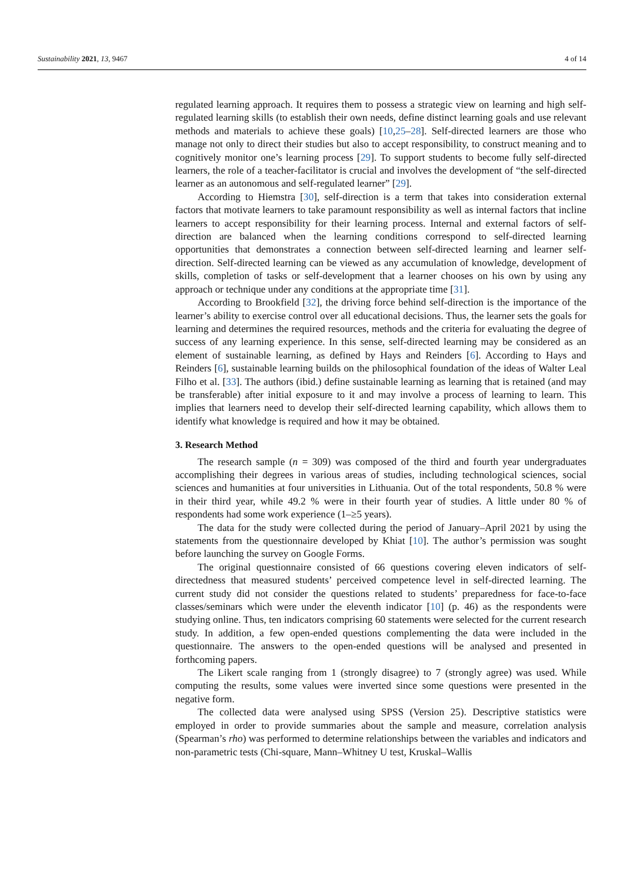Sustainability 2021, 13, 9467 4 of 14
regulated learning approach. It requires them to possess a strategic view on learning and high self-regulated learning skills (to establish their own needs, define distinct learning goals and use relevant methods and materials to achieve these goals) [10,25–28]. Self-directed learners are those who manage not only to direct their studies but also to accept responsibility, to construct meaning and to cognitively monitor one’s learning process [29]. To support students to become fully self-directed learners, the role of a teacher-facilitator is crucial and involves the development of “the self-directed learner as an autonomous and self-regulated learner” [29].
According to Hiemstra [30], self-direction is a term that takes into consideration external factors that motivate learners to take paramount responsibility as well as internal factors that incline learners to accept responsibility for their learning process. Internal and external factors of self-direction are balanced when the learning conditions correspond to self-directed learning opportunities that demonstrates a connection between self-directed learning and learner self-direction. Self-directed learning can be viewed as any accumulation of knowledge, development of skills, completion of tasks or self-development that a learner chooses on his own by using any approach or technique under any conditions at the appropriate time [31].
According to Brookfield [32], the driving force behind self-direction is the importance of the learner’s ability to exercise control over all educational decisions. Thus, the learner sets the goals for learning and determines the required resources, methods and the criteria for evaluating the degree of success of any learning experience. In this sense, self-directed learning may be considered as an element of sustainable learning, as defined by Hays and Reinders [6]. According to Hays and Reinders [6], sustainable learning builds on the philosophical foundation of the ideas of Walter Leal Filho et al. [33]. The authors (ibid.) define sustainable learning as learning that is retained (and may be transferable) after initial exposure to it and may involve a process of learning to learn. This implies that learners need to develop their self-directed learning capability, which allows them to identify what knowledge is required and how it may be obtained.
3. Research Method
The research sample (n = 309) was composed of the third and fourth year undergraduates accomplishing their degrees in various areas of studies, including technological sciences, social sciences and humanities at four universities in Lithuania. Out of the total respondents, 50.8 % were in their third year, while 49.2 % were in their fourth year of studies. A little under 80 % of respondents had some work experience (1–≥5 years).
The data for the study were collected during the period of January–April 2021 by using the statements from the questionnaire developed by Khiat [10]. The author’s permission was sought before launching the survey on Google Forms.
The original questionnaire consisted of 66 questions covering eleven indicators of self-directedness that measured students’ perceived competence level in self-directed learning. The current study did not consider the questions related to students’ preparedness for face-to-face classes/seminars which were under the eleventh indicator [10] (p. 46) as the respondents were studying online. Thus, ten indicators comprising 60 statements were selected for the current research study. In addition, a few open-ended questions complementing the data were included in the questionnaire. The answers to the open-ended questions will be analysed and presented in forthcoming papers.
The Likert scale ranging from 1 (strongly disagree) to 7 (strongly agree) was used. While computing the results, some values were inverted since some questions were presented in the negative form.
The collected data were analysed using SPSS (Version 25). Descriptive statistics were employed in order to provide summaries about the sample and measure, correlation analysis (Spearman’s rho) was performed to determine relationships between the variables and indicators and non-parametric tests (Chi-square, Mann–Whitney U test, Kruskal–Wallis